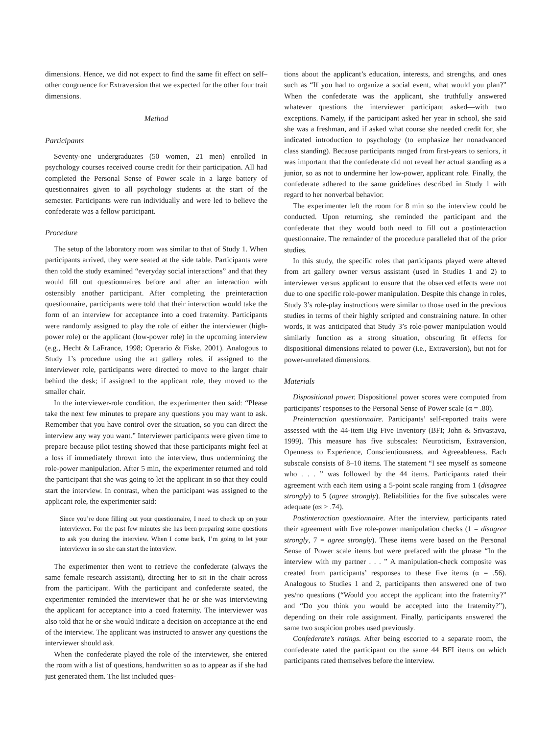dimensions. Hence, we did not expect to find the same fit effect on self–other congruence for Extraversion that we expected for the other four trait dimensions.
Method
Participants
Seventy-one undergraduates (50 women, 21 men) enrolled in psychology courses received course credit for their participation. All had completed the Personal Sense of Power scale in a large battery of questionnaires given to all psychology students at the start of the semester. Participants were run individually and were led to believe the confederate was a fellow participant.
Procedure
The setup of the laboratory room was similar to that of Study 1. When participants arrived, they were seated at the side table. Participants were then told the study examined “everyday social interactions” and that they would fill out questionnaires before and after an interaction with ostensibly another participant. After completing the preinteraction questionnaire, participants were told that their interaction would take the form of an interview for acceptance into a coed fraternity. Participants were randomly assigned to play the role of either the interviewer (high-power role) or the applicant (low-power role) in the upcoming interview (e.g., Hecht & LaFrance, 1998; Operario & Fiske, 2001). Analogous to Study 1’s procedure using the art gallery roles, if assigned to the interviewer role, participants were directed to move to the larger chair behind the desk; if assigned to the applicant role, they moved to the smaller chair.
In the interviewer-role condition, the experimenter then said: “Please take the next few minutes to prepare any questions you may want to ask. Remember that you have control over the situation, so you can direct the interview any way you want.” Interviewer participants were given time to prepare because pilot testing showed that these participants might feel at a loss if immediately thrown into the interview, thus undermining the role-power manipulation. After 5 min, the experimenter returned and told the participant that she was going to let the applicant in so that they could start the interview. In contrast, when the participant was assigned to the applicant role, the experimenter said:
Since you’re done filling out your questionnaire, I need to check up on your interviewer. For the past few minutes she has been preparing some questions to ask you during the interview. When I come back, I’m going to let your interviewer in so she can start the interview.
The experimenter then went to retrieve the confederate (always the same female research assistant), directing her to sit in the chair across from the participant. With the participant and confederate seated, the experimenter reminded the interviewer that he or she was interviewing the applicant for acceptance into a coed fraternity. The interviewer was also told that he or she would indicate a decision on acceptance at the end of the interview. The applicant was instructed to answer any questions the interviewer should ask.
When the confederate played the role of the interviewer, she entered the room with a list of questions, handwritten so as to appear as if she had just generated them. The list included ques-
tions about the applicant’s education, interests, and strengths, and ones such as “If you had to organize a social event, what would you plan?” When the confederate was the applicant, she truthfully answered whatever questions the interviewer participant asked—with two exceptions. Namely, if the participant asked her year in school, she said she was a freshman, and if asked what course she needed credit for, she indicated introduction to psychology (to emphasize her nonadvanced class standing). Because participants ranged from first-years to seniors, it was important that the confederate did not reveal her actual standing as a junior, so as not to undermine her low-power, applicant role. Finally, the confederate adhered to the same guidelines described in Study 1 with regard to her nonverbal behavior.
The experimenter left the room for 8 min so the interview could be conducted. Upon returning, she reminded the participant and the confederate that they would both need to fill out a postinteraction questionnaire. The remainder of the procedure paralleled that of the prior studies.
In this study, the specific roles that participants played were altered from art gallery owner versus assistant (used in Studies 1 and 2) to interviewer versus applicant to ensure that the observed effects were not due to one specific role-power manipulation. Despite this change in roles, Study 3’s role-play instructions were similar to those used in the previous studies in terms of their highly scripted and constraining nature. In other words, it was anticipated that Study 3’s role-power manipulation would similarly function as a strong situation, obscuring fit effects for dispositional dimensions related to power (i.e., Extraversion), but not for power-unrelated dimensions.
Materials
Dispositional power. Dispositional power scores were computed from participants’ responses to the Personal Sense of Power scale (α = .80).
Preinteraction questionnaire. Participants’ self-reported traits were assessed with the 44-item Big Five Inventory (BFI; John & Srivastava, 1999). This measure has five subscales: Neuroticism, Extraversion, Openness to Experience, Conscientiousness, and Agreeableness. Each subscale consists of 8–10 items. The statement “I see myself as someone who . . . ” was followed by the 44 items. Participants rated their agreement with each item using a 5-point scale ranging from 1 (disagree strongly) to 5 (agree strongly). Reliabilities for the five subscales were adequate (αs > .74).
Postinteraction questionnaire. After the interview, participants rated their agreement with five role-power manipulation checks (1 = disagree strongly, 7 = agree strongly). These items were based on the Personal Sense of Power scale items but were prefaced with the phrase “In the interview with my partner . . . ” A manipulation-check composite was created from participants’ responses to these five items (α = .56). Analogous to Studies 1 and 2, participants then answered one of two yes/no questions (“Would you accept the applicant into the fraternity?” and “Do you think you would be accepted into the fraternity?”), depending on their role assignment. Finally, participants answered the same two suspicion probes used previously.
Confederate’s ratings. After being escorted to a separate room, the confederate rated the participant on the same 44 BFI items on which participants rated themselves before the interview.